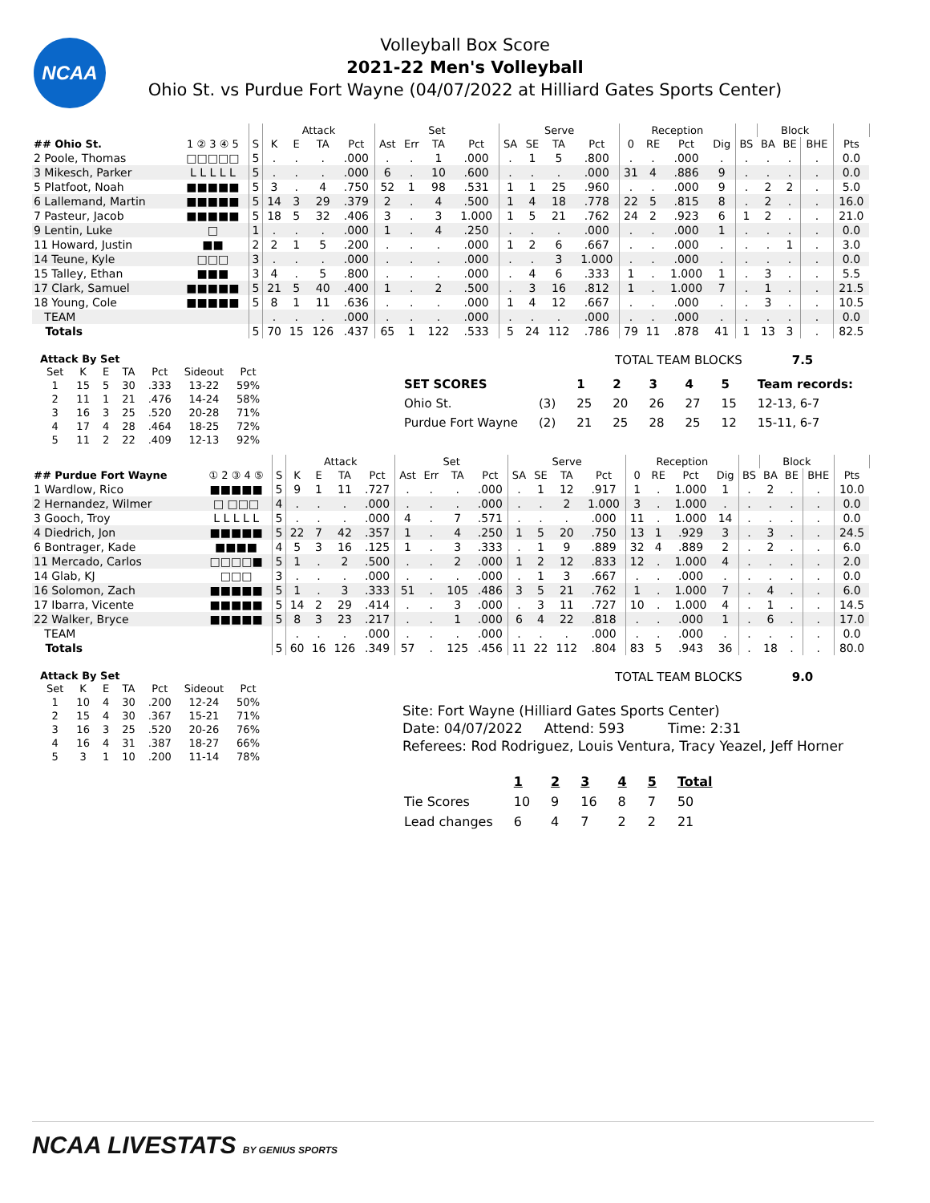NCAA
Volleyball Box Score
2021-22 Men's Volleyball
Ohio St. vs Purdue Fort Wayne (04/07/2022 at Hilliard Gates Sports Center)
| | | | Attack | | | | Set | | | | Serve | | | | Reception | | | | | Block | | | | |
| --- | --- | --- | --- | --- | --- | --- | --- | --- | --- | --- | --- | --- | --- | --- | --- | --- | --- | --- | --- | --- | --- | --- | --- | --- |
| ## Ohio St. | 1 ② 3 ④ 5 | S | K | E | TA | Pct | Ast | Err | TA | Pct | SA | SE | TA | Pct | 0 | RE | Pct | Dig | BS | BA | BE | BHE | Pts | |
| 2 Poole, Thomas | □□□□□ | 5 | . | . | . | .000 | . | . | 1 | .000 | . | 1 | 5 | .800 | . | . | .000 | . | . | . | . | . | 0.0 | |
| 3 Mikesch, Parker | L L L L L | 5 | . | . | . | .000 | 6 | . | 10 | .600 | . | . | . | .000 | 31 | 4 | .886 | 9 | . | . | . | . | 0.0 | |
| 5 Platfoot, Noah | ■■■■■ | 5 | 3 | . | 4 | .750 | 52 | 1 | 98 | .531 | 1 | 1 | 25 | .960 | . | . | .000 | 9 | . | 2 | 2 | . | 5.0 | |
| 6 Lallemand, Martin | ■■■■■ | 5 | 14 | 3 | 29 | .379 | 2 | . | 4 | .500 | 1 | 4 | 18 | .778 | 22 | 5 | .815 | 8 | . | 2 | . | . | 16.0 | |
| 7 Pasteur, Jacob | ■■■■■ | 5 | 18 | 5 | 32 | .406 | 3 | . | 3 | 1.000 | 1 | 5 | 21 | .762 | 24 | 2 | .923 | 6 | 1 | 2 | . | . | 21.0 | |
| 9 Lentin, Luke | □ | 1 | . | . | . | .000 | 1 | . | 4 | .250 | . | . | . | .000 | . | . | .000 | 1 | . | . | . | . | 0.0 | |
| 11 Howard, Justin | ■■ | 2 | 2 | 1 | 5 | .200 | . | . | . | .000 | 1 | 2 | 6 | .667 | . | . | .000 | . | . | . | 1 | . | 3.0 | |
| 14 Teune, Kyle | □□□ | 3 | . | . | . | .000 | . | . | . | .000 | . | . | 3 | 1.000 | . | . | .000 | . | . | . | . | . | 0.0 | |
| 15 Talley, Ethan | ■■■ | 3 | 4 | . | 5 | .800 | . | . | . | .000 | . | 4 | 6 | .333 | 1 | . | 1.000 | 1 | . | 3 | . | . | 5.5 | |
| 17 Clark, Samuel | ■■■■■ | 5 | 21 | 5 | 40 | .400 | 1 | . | 2 | .500 | . | 3 | 16 | .812 | 1 | . | 1.000 | 7 | . | 1 | . | . | 21.5 | |
| 18 Young, Cole | ■■■■■ | 5 | 8 | 1 | 11 | .636 | . | . | . | .000 | 1 | 4 | 12 | .667 | . | . | .000 | . | . | 3 | . | . | 10.5 | |
| TEAM | | | . | . | . | .000 | . | . | . | .000 | . | . | . | .000 | . | . | .000 | . | . | . | . | . | 0.0 | |
| Totals | | 5 | 70 | 15 | 126 | .437 | 65 | 1 | 122 | .533 | 5 | 24 | 112 | .786 | 79 | 11 | .878 | 41 | 1 | 13 | 3 | . | 82.5 | |
Attack By Set
| Set | K | E | TA | Pct | Sideout | Pct |
| --- | --- | --- | --- | --- | --- | --- |
| 1 | 15 | 5 | 30 | .333 | 13-22 | 59% |
| 2 | 11 | 1 | 21 | .476 | 14-24 | 58% |
| 3 | 16 | 3 | 25 | .520 | 20-28 | 71% |
| 4 | 17 | 4 | 28 | .464 | 18-25 | 72% |
| 5 | 11 | 2 | 22 | .409 | 12-13 | 92% |
TOTAL TEAM BLOCKS 7.5
| SET SCORES | | 1 | 2 | 3 | 4 | 5 | Team records: |
| Ohio St. | (3) | 25 | 20 | 26 | 27 | 15 | 12-13, 6-7 |
| Purdue Fort Wayne | (2) | 21 | 25 | 28 | 25 | 12 | 15-11, 6-7 |
| | | | Attack | | | | Set | | | | Serve | | | | Reception | | | | | Block | | | | |
| --- | --- | --- | --- | --- | --- | --- | --- | --- | --- | --- | --- | --- | --- | --- | --- | --- | --- | --- | --- | --- | --- | --- | --- | --- |
| ## Purdue Fort Wayne | ① 2 ③ 4 ⑤ | S | K | E | TA | Pct | Ast | Err | TA | Pct | SA | SE | TA | Pct | 0 | RE | Pct | Dig | BS | BA | BE | BHE | Pts | |
| 1 Wardlow, Rico | ■■■■■ | 5 | 9 | 1 | 11 | .727 | . | . | . | .000 | . | 1 | 12 | .917 | 1 | . | 1.000 | 1 | . | 2 | . | . | 10.0 | |
| 2 Hernandez, Wilmer | □ □□□ | 4 | . | . | . | .000 | . | . | . | .000 | . | . | 2 | 1.000 | 3 | . | 1.000 | . | . | . | . | . | 0.0 | |
| 3 Gooch, Troy | L L L L L | 5 | . | . | . | .000 | 4 | . | 7 | .571 | . | . | . | .000 | 11 | . | 1.000 | 14 | . | . | . | . | 0.0 | |
| 4 Diedrich, Jon | ■■■■■ | 5 | 22 | 7 | 42 | .357 | 1 | . | 4 | .250 | 1 | 5 | 20 | .750 | 13 | 1 | .929 | 3 | . | 3 | . | . | 24.5 | |
| 6 Bontrager, Kade | ■■■■ | 4 | 5 | 3 | 16 | .125 | 1 | . | 3 | .333 | . | 1 | 9 | .889 | 32 | 4 | .889 | 2 | . | 2 | . | . | 6.0 | |
| 11 Mercado, Carlos | □□□□■ | 5 | 1 | . | 2 | .500 | . | . | 2 | .000 | 1 | 2 | 12 | .833 | 12 | . | 1.000 | 4 | . | . | . | . | 2.0 | |
| 14 Glab, KJ | □□□ | 3 | . | . | . | .000 | . | . | . | .000 | . | 1 | 3 | .667 | . | . | .000 | . | . | . | . | . | 0.0 | |
| 16 Solomon, Zach | ■■■■■ | 5 | 1 | . | 3 | .333 | 51 | . | 105 | .486 | 3 | 5 | 21 | .762 | 1 | . | 1.000 | 7 | . | 4 | . | . | 6.0 | |
| 17 Ibarra, Vicente | ■■■■■ | 5 | 14 | 2 | 29 | .414 | . | . | 3 | .000 | . | 3 | 11 | .727 | 10 | . | 1.000 | 4 | . | 1 | . | . | 14.5 | |
| 22 Walker, Bryce | ■■■■■ | 5 | 8 | 3 | 23 | .217 | . | . | 1 | .000 | 6 | 4 | 22 | .818 | . | . | .000 | 1 | . | 6 | . | . | 17.0 | |
| TEAM | | | . | . | . | .000 | . | . | . | .000 | . | . | . | .000 | . | . | .000 | . | . | . | . | . | 0.0 | |
| Totals | | 5 | 60 | 16 | 126 | .349 | 57 | . | 125 | .456 | 11 | 22 | 112 | .804 | 83 | 5 | .943 | 36 | . | 18 | . | . | 80.0 | |
Attack By Set
| Set | K | E | TA | Pct | Sideout | Pct |
| --- | --- | --- | --- | --- | --- | --- |
| 1 | 10 | 4 | 30 | .200 | 12-24 | 50% |
| 2 | 15 | 4 | 30 | .367 | 15-21 | 71% |
| 3 | 16 | 3 | 25 | .520 | 20-26 | 76% |
| 4 | 16 | 4 | 31 | .387 | 18-27 | 66% |
| 5 | 3 | 1 | 10 | .200 | 11-14 | 78% |
TOTAL TEAM BLOCKS 9.0
Site: Fort Wayne (Hilliard Gates Sports Center)
Date: 04/07/2022 Attend: 593 Time: 2:31
Referees: Rod Rodriguez, Louis Ventura, Tracy Yeazel, Jeff Horner
| | 1 | 2 | 3 | 4 | 5 | Total |
| Tie Scores | 10 | 9 | 16 | 8 | 7 | 50 |
| Lead changes | 6 | 4 | 7 | 2 | 2 | 21 |
NCAA LIVESTATS BY GENIUS SPORTS